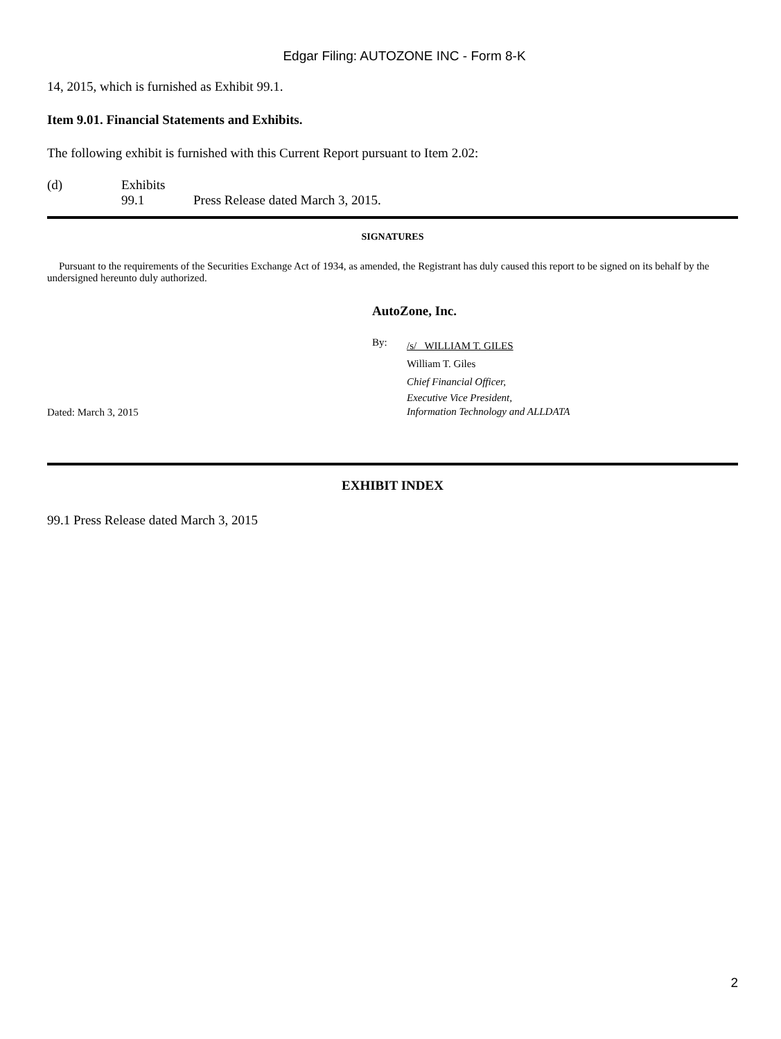Edgar Filing: AUTOZONE INC - Form 8-K
14, 2015, which is furnished as Exhibit 99.1.
Item 9.01. Financial Statements and Exhibits.
The following exhibit is furnished with this Current Report pursuant to Item 2.02:
| (d) | Exhibits | |
| | 99.1 | Press Release dated March 3, 2015. |
SIGNATURES
Pursuant to the requirements of the Securities Exchange Act of 1934, as amended, the Registrant has duly caused this report to be signed on its behalf by the undersigned hereunto duly authorized.
AutoZone, Inc.
| | By: | /s/ WILLIAM T. GILES William T. Giles Chief Financial Officer, |
| Dated: March 3, 2015 | | Executive Vice President, Information Technology and ALLDATA |
EXHIBIT INDEX
99.1 Press Release dated March 3, 2015
2